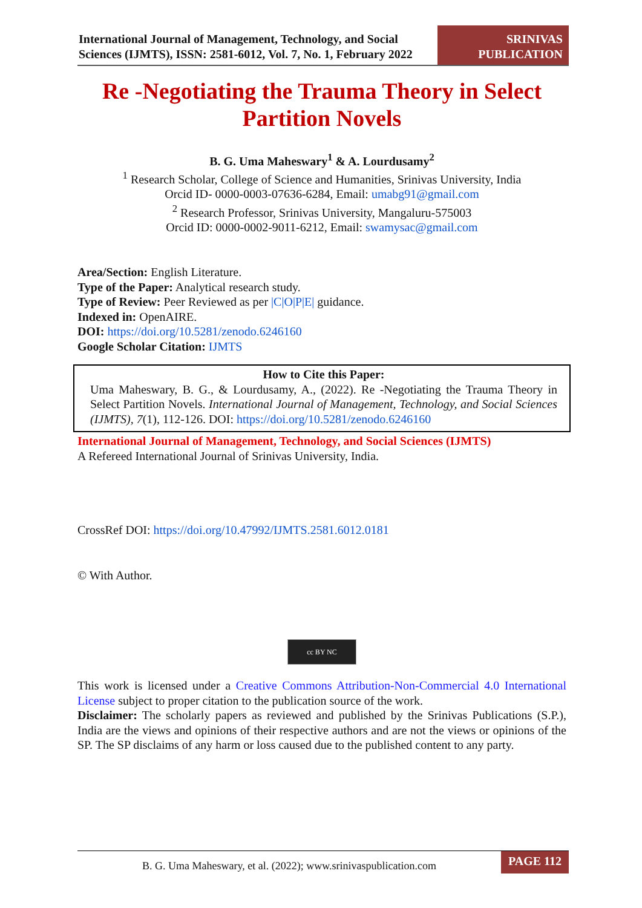International Journal of Management, Technology, and Social Sciences (IJMTS), ISSN: 2581-6012, Vol. 7, No. 1, February 2022
SRINIVAS PUBLICATION
Re -Negotiating the Trauma Theory in Select Partition Novels
B. G. Uma Maheswary<sup>1</sup> & A. Lourdusamy<sup>2</sup>
<sup>1</sup> Research Scholar, College of Science and Humanities, Srinivas University, India
Orcid ID- 0000-0003-07636-6284, Email: umabg91@gmail.com
<sup>2</sup> Research Professor, Srinivas University, Mangaluru-575003
Orcid ID: 0000-0002-9011-6212, Email: swamysac@gmail.com
Area/Section: English Literature.
Type of the Paper: Analytical research study.
Type of Review: Peer Reviewed as per |C|O|P|E| guidance.
Indexed in: OpenAIRE.
DOI: https://doi.org/10.5281/zenodo.6246160
Google Scholar Citation: IJMTS
How to Cite this Paper:
Uma Maheswary, B. G., & Lourdusamy, A., (2022). Re -Negotiating the Trauma Theory in Select Partition Novels. International Journal of Management, Technology, and Social Sciences (IJMTS), 7(1), 112-126. DOI: https://doi.org/10.5281/zenodo.6246160
International Journal of Management, Technology, and Social Sciences (IJMTS)
A Refereed International Journal of Srinivas University, India.
CrossRef DOI: https://doi.org/10.47992/IJMTS.2581.6012.0181
© With Author.
cc BY NC
This work is licensed under a Creative Commons Attribution-Non-Commercial 4.0 International License subject to proper citation to the publication source of the work.
Disclaimer: The scholarly papers as reviewed and published by the Srinivas Publications (S.P.), India are the views and opinions of their respective authors and are not the views or opinions of the SP. The SP disclaims of any harm or loss caused due to the published content to any party.
B. G. Uma Maheswary, et al. (2022); www.srinivaspublication.com
PAGE 112